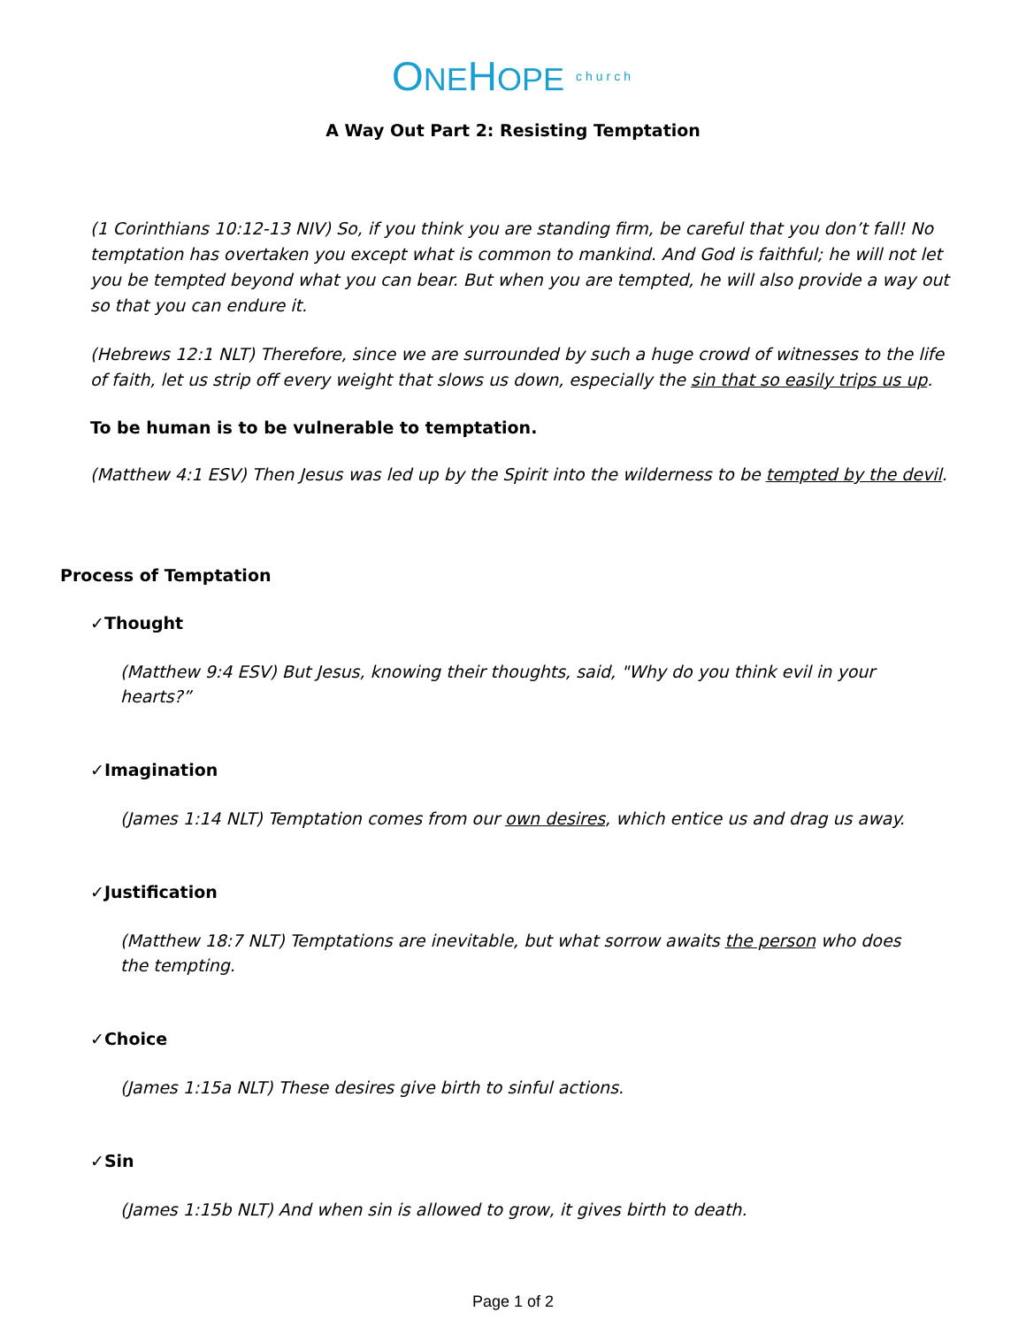ONEHOPE church
A Way Out Part 2: Resisting Temptation
(1 Corinthians 10:12-13 NIV) So, if you think you are standing firm, be careful that you don’t fall! No temptation has overtaken you except what is common to mankind. And God is faithful; he will not let you be tempted beyond what you can bear. But when you are tempted, he will also provide a way out so that you can endure it.
(Hebrews 12:1 NLT) Therefore, since we are surrounded by such a huge crowd of witnesses to the life of faith, let us strip off every weight that slows us down, especially the sin that so easily trips us up.
To be human is to be vulnerable to temptation.
(Matthew 4:1 ESV) Then Jesus was led up by the Spirit into the wilderness to be tempted by the devil.
Process of Temptation
✓Thought
(Matthew 9:4 ESV) But Jesus, knowing their thoughts, said, "Why do you think evil in your hearts?”
✓Imagination
(James 1:14 NLT) Temptation comes from our own desires, which entice us and drag us away.
✓Justification
(Matthew 18:7 NLT) Temptations are inevitable, but what sorrow awaits the person who does the tempting.
✓Choice
(James 1:15a NLT) These desires give birth to sinful actions.
✓Sin
(James 1:15b NLT) And when sin is allowed to grow, it gives birth to death.
Page 1 of 2